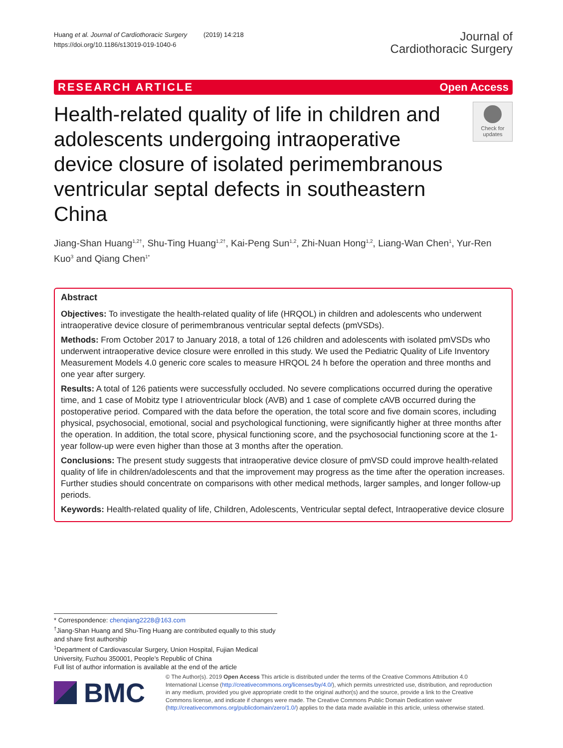Huang et al. Journal of Cardiothoracic Surgery (2019) 14:218
https://doi.org/10.1186/s13019-019-1040-6
Journal of
Cardiothoracic Surgery
RESEARCH ARTICLE Open Access
Health-related quality of life in children and adolescents undergoing intraoperative device closure of isolated perimembranous ventricular septal defects in southeastern China
Check for updates
Jiang-Shan Huang<sup>1,2†</sup>, Shu-Ting Huang<sup>1,2†</sup>, Kai-Peng Sun<sup>1,2</sup>, Zhi-Nuan Hong<sup>1,2</sup>, Liang-Wan Chen<sup>1</sup>, Yur-Ren Kuo<sup>3</sup> and Qiang Chen<sup>1*</sup>
Abstract
Objectives: To investigate the health-related quality of life (HRQOL) in children and adolescents who underwent intraoperative device closure of perimembranous ventricular septal defects (pmVSDs).
Methods: From October 2017 to January 2018, a total of 126 children and adolescents with isolated pmVSDs who underwent intraoperative device closure were enrolled in this study. We used the Pediatric Quality of Life Inventory Measurement Models 4.0 generic core scales to measure HRQOL 24 h before the operation and three months and one year after surgery.
Results: A total of 126 patients were successfully occluded. No severe complications occurred during the operative time, and 1 case of Mobitz type I atrioventricular block (AVB) and 1 case of complete cAVB occurred during the postoperative period. Compared with the data before the operation, the total score and five domain scores, including physical, psychosocial, emotional, social and psychological functioning, were significantly higher at three months after the operation. In addition, the total score, physical functioning score, and the psychosocial functioning score at the 1-year follow-up were even higher than those at 3 months after the operation.
Conclusions: The present study suggests that intraoperative device closure of pmVSD could improve health-related quality of life in children/adolescents and that the improvement may progress as the time after the operation increases. Further studies should concentrate on comparisons with other medical methods, larger samples, and longer follow-up periods.
Keywords: Health-related quality of life, Children, Adolescents, Ventricular septal defect, Intraoperative device closure
* Correspondence: chenqiang2228@163.com
<sup>†</sup> Jiang-Shan Huang and Shu-Ting Huang are contributed equally to this study and share first authorship
<sup>1</sup> Department of Cardiovascular Surgery, Union Hospital, Fujian Medical University, Fuzhou 350001, People’s Republic of China
Full list of author information is available at the end of the article
BMC
© The Author(s). 2019 Open Access This article is distributed under the terms of the Creative Commons Attribution 4.0 International License (http://creativecommons.org/licenses/by/4.0/), which permits unrestricted use, distribution, and reproduction in any medium, provided you give appropriate credit to the original author(s) and the source, provide a link to the Creative Commons license, and indicate if changes were made. The Creative Commons Public Domain Dedication waiver (http://creativecommons.org/publicdomain/zero/1.0/) applies to the data made available in this article, unless otherwise stated.